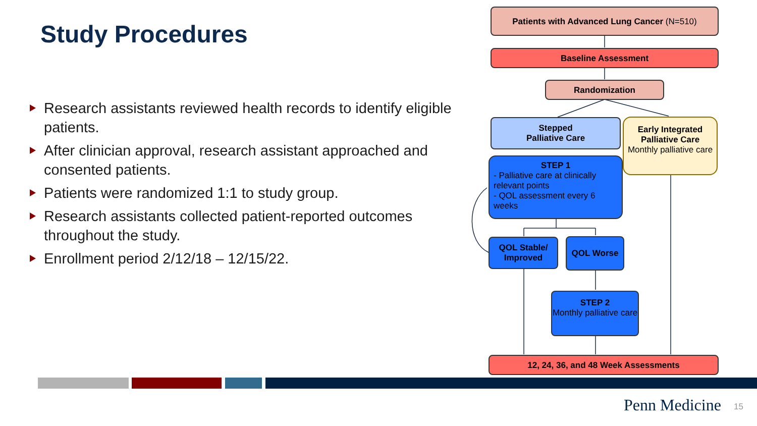Study Procedures
Research assistants reviewed health records to identify eligible patients.
After clinician approval, research assistant approached and consented patients.
Patients were randomized 1:1 to study group.
Research assistants collected patient-reported outcomes throughout the study.
Enrollment period 2/12/18 – 12/15/22.
Patients with Advanced Lung Cancer (N=510)
Baseline Assessment
Randomization
Stepped
Palliative Care
Early Integrated Palliative Care
Monthly palliative care
STEP 1
- Palliative care at clinically relevant points
- QOL assessment every 6 weeks
QOL Stable/ Improved
QOL Worse
STEP 2
Monthly palliative care
12, 24, 36, and 48 Week Assessments
Penn Medicine 15